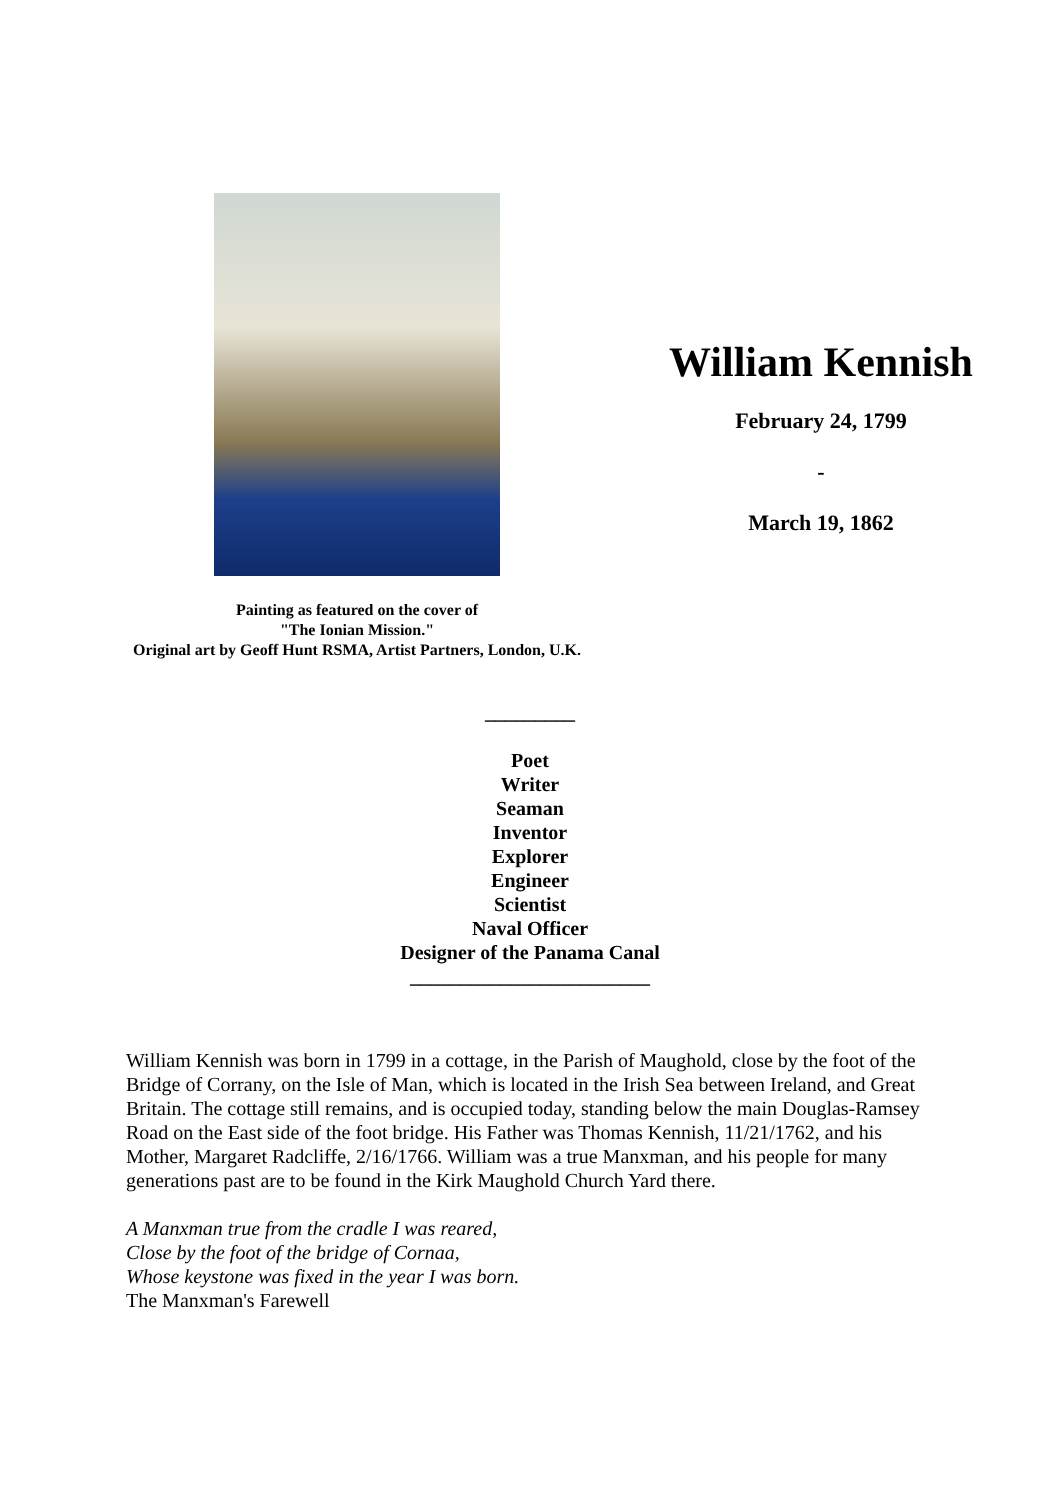Painting as featured on the cover of
"The Ionian Mission."
Original art by Geoff Hunt RSMA, Artist Partners, London, U.K.
William Kennish
February 24, 1799
-
March 19, 1862
_________
Poet
Writer
Seaman
Inventor
Explorer
Engineer
Scientist
Naval Officer
Designer of the Panama Canal
________________________
William Kennish was born in 1799 in a cottage, in the Parish of Maughold, close by the foot of the Bridge of Corrany, on the Isle of Man, which is located in the Irish Sea between Ireland, and Great Britain. The cottage still remains, and is occupied today, standing below the main Douglas-Ramsey Road on the East side of the foot bridge. His Father was Thomas Kennish, 11/21/1762, and his Mother, Margaret Radcliffe, 2/16/1766. William was a true Manxman, and his people for many generations past are to be found in the Kirk Maughold Church Yard there.
A Manxman true from the cradle I was reared,
Close by the foot of the bridge of Cornaa,
Whose keystone was fixed in the year I was born.
The Manxman's Farewell